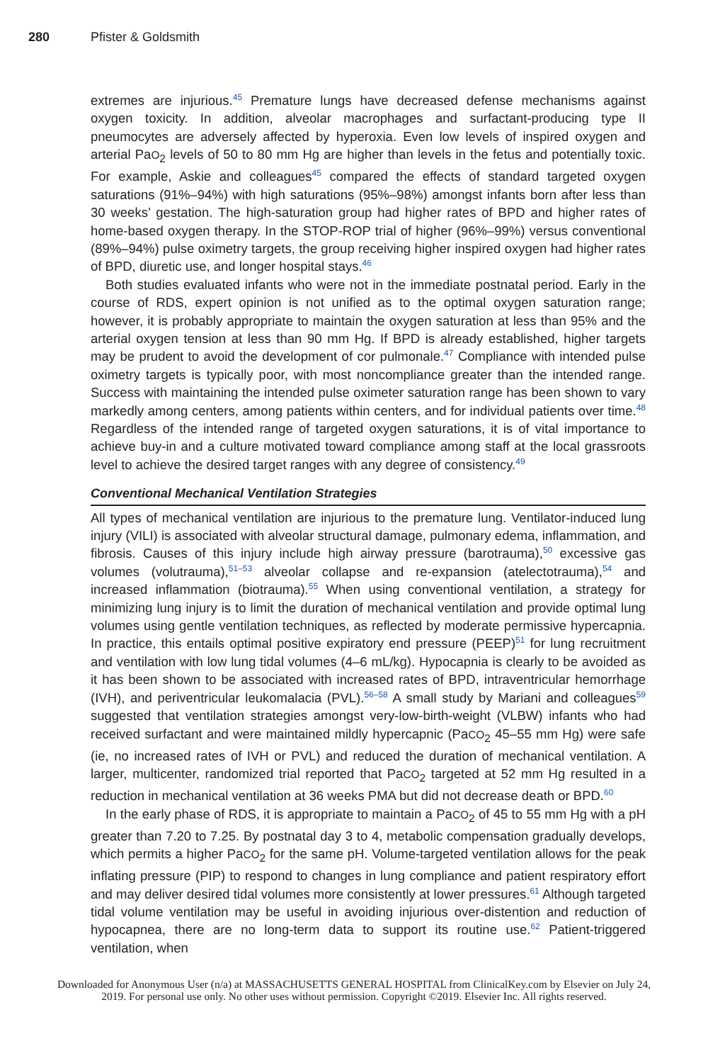280 Pfister & Goldsmith
extremes are injurious.<sup>45</sup> Premature lungs have decreased defense mechanisms against oxygen toxicity. In addition, alveolar macrophages and surfactant-producing type II pneumocytes are adversely affected by hyperoxia. Even low levels of inspired oxygen and arterial PaO<sub>2</sub> levels of 50 to 80 mm Hg are higher than levels in the fetus and potentially toxic. For example, Askie and colleagues<sup>45</sup> compared the effects of standard targeted oxygen saturations (91%–94%) with high saturations (95%–98%) amongst infants born after less than 30 weeks’ gestation. The high-saturation group had higher rates of BPD and higher rates of home-based oxygen therapy. In the STOP-ROP trial of higher (96%–99%) versus conventional (89%–94%) pulse oximetry targets, the group receiving higher inspired oxygen had higher rates of BPD, diuretic use, and longer hospital stays.<sup>46</sup>
Both studies evaluated infants who were not in the immediate postnatal period. Early in the course of RDS, expert opinion is not unified as to the optimal oxygen saturation range; however, it is probably appropriate to maintain the oxygen saturation at less than 95% and the arterial oxygen tension at less than 90 mm Hg. If BPD is already established, higher targets may be prudent to avoid the development of cor pulmonale.<sup>47</sup> Compliance with intended pulse oximetry targets is typically poor, with most noncompliance greater than the intended range. Success with maintaining the intended pulse oximeter saturation range has been shown to vary markedly among centers, among patients within centers, and for individual patients over time.<sup>48</sup> Regardless of the intended range of targeted oxygen saturations, it is of vital importance to achieve buy-in and a culture motivated toward compliance among staff at the local grassroots level to achieve the desired target ranges with any degree of consistency.<sup>49</sup>
Conventional Mechanical Ventilation Strategies
All types of mechanical ventilation are injurious to the premature lung. Ventilator-induced lung injury (VILI) is associated with alveolar structural damage, pulmonary edema, inflammation, and fibrosis. Causes of this injury include high airway pressure (barotrauma),<sup>50</sup> excessive gas volumes (volutrauma),<sup>51–53</sup> alveolar collapse and re-expansion (atelectotrauma),<sup>54</sup> and increased inflammation (biotrauma).<sup>55</sup> When using conventional ventilation, a strategy for minimizing lung injury is to limit the duration of mechanical ventilation and provide optimal lung volumes using gentle ventilation techniques, as reflected by moderate permissive hypercapnia. In practice, this entails optimal positive expiratory end pressure (PEEP)<sup>51</sup> for lung recruitment and ventilation with low lung tidal volumes (4–6 mL/kg). Hypocapnia is clearly to be avoided as it has been shown to be associated with increased rates of BPD, intraventricular hemorrhage (IVH), and periventricular leukomalacia (PVL).<sup>56–58</sup> A small study by Mariani and colleagues<sup>59</sup> suggested that ventilation strategies amongst very-low-birth-weight (VLBW) infants who had received surfactant and were maintained mildly hypercapnic (PaCO<sub>2</sub> 45–55 mm Hg) were safe (ie, no increased rates of IVH or PVL) and reduced the duration of mechanical ventilation. A larger, multicenter, randomized trial reported that PaCO<sub>2</sub> targeted at 52 mm Hg resulted in a reduction in mechanical ventilation at 36 weeks PMA but did not decrease death or BPD.<sup>60</sup>
In the early phase of RDS, it is appropriate to maintain a PaCO<sub>2</sub> of 45 to 55 mm Hg with a pH greater than 7.20 to 7.25. By postnatal day 3 to 4, metabolic compensation gradually develops, which permits a higher PaCO<sub>2</sub> for the same pH. Volume-targeted ventilation allows for the peak inflating pressure (PIP) to respond to changes in lung compliance and patient respiratory effort and may deliver desired tidal volumes more consistently at lower pressures.<sup>61</sup> Although targeted tidal volume ventilation may be useful in avoiding injurious over-distention and reduction of hypocapnea, there are no long-term data to support its routine use.<sup>62</sup> Patient-triggered ventilation, when
Downloaded for Anonymous User (n/a) at MASSACHUSETTS GENERAL HOSPITAL from ClinicalKey.com by Elsevier on July 24,
2019. For personal use only. No other uses without permission. Copyright ©2019. Elsevier Inc. All rights reserved.